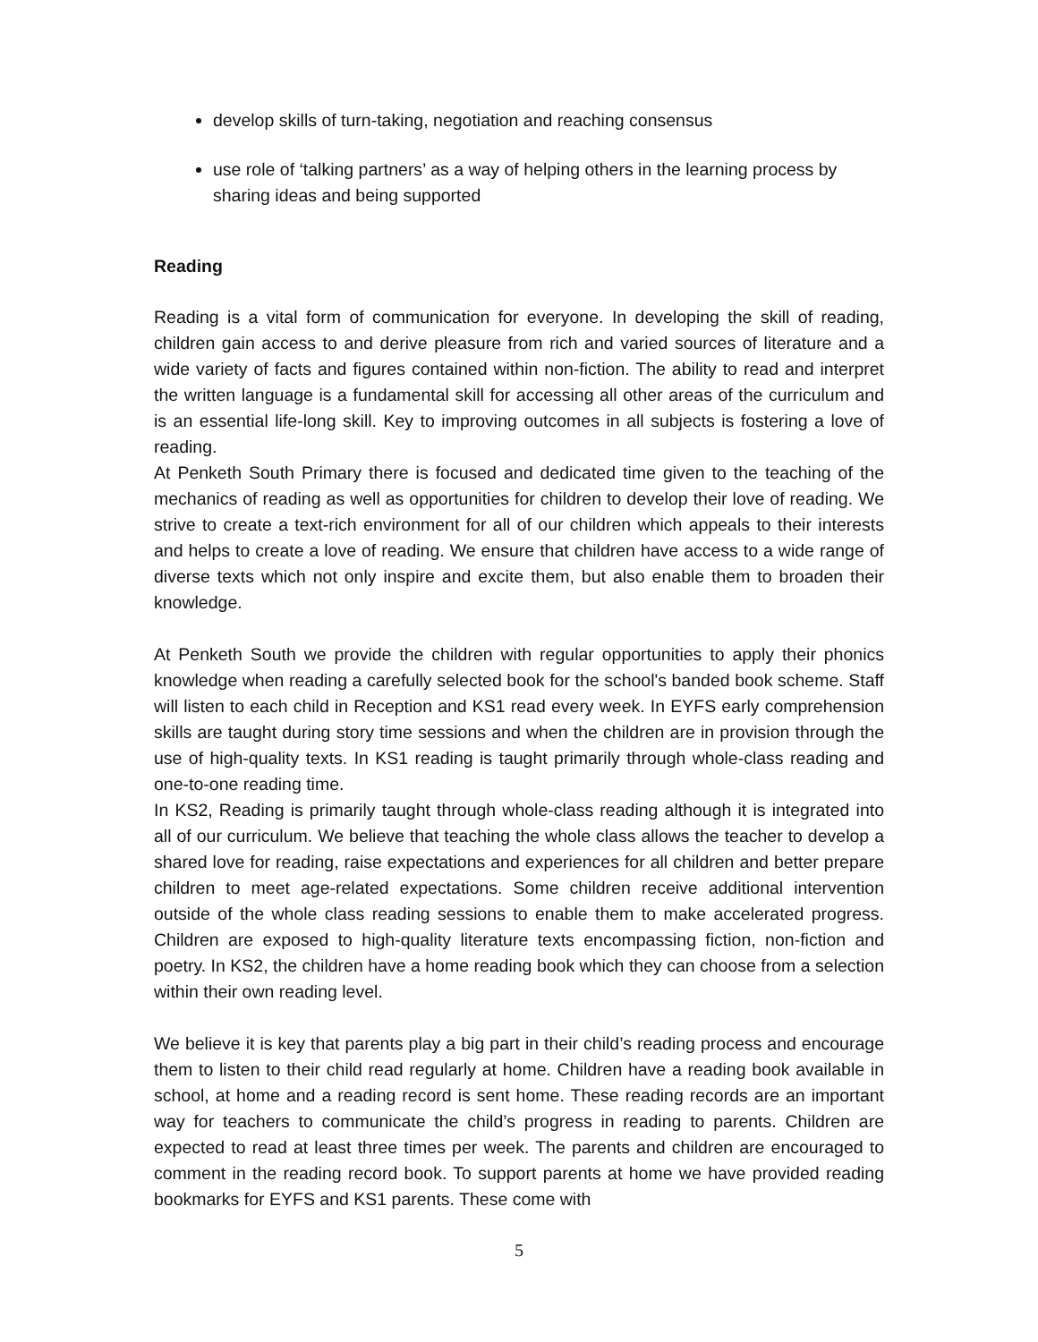develop skills of turn-taking, negotiation and reaching consensus
use role of ‘talking partners’ as a way of helping others in the learning process by sharing ideas and being supported
Reading
Reading is a vital form of communication for everyone. In developing the skill of reading, children gain access to and derive pleasure from rich and varied sources of literature and a wide variety of facts and figures contained within non-fiction. The ability to read and interpret the written language is a fundamental skill for accessing all other areas of the curriculum and is an essential life-long skill. Key to improving outcomes in all subjects is fostering a love of reading.
At Penketh South Primary there is focused and dedicated time given to the teaching of the mechanics of reading as well as opportunities for children to develop their love of reading. We strive to create a text-rich environment for all of our children which appeals to their interests and helps to create a love of reading. We ensure that children have access to a wide range of diverse texts which not only inspire and excite them, but also enable them to broaden their knowledge.
At Penketh South we provide the children with regular opportunities to apply their phonics knowledge when reading a carefully selected book for the school's banded book scheme. Staff will listen to each child in Reception and KS1 read every week. In EYFS early comprehension skills are taught during story time sessions and when the children are in provision through the use of high-quality texts. In KS1 reading is taught primarily through whole-class reading and one-to-one reading time.
In KS2, Reading is primarily taught through whole-class reading although it is integrated into all of our curriculum. We believe that teaching the whole class allows the teacher to develop a shared love for reading, raise expectations and experiences for all children and better prepare children to meet age-related expectations. Some children receive additional intervention outside of the whole class reading sessions to enable them to make accelerated progress. Children are exposed to high-quality literature texts encompassing fiction, non-fiction and poetry. In KS2, the children have a home reading book which they can choose from a selection within their own reading level.
We believe it is key that parents play a big part in their child’s reading process and encourage them to listen to their child read regularly at home. Children have a reading book available in school, at home and a reading record is sent home. These reading records are an important way for teachers to communicate the child’s progress in reading to parents. Children are expected to read at least three times per week. The parents and children are encouraged to comment in the reading record book. To support parents at home we have provided reading bookmarks for EYFS and KS1 parents. These come with
5